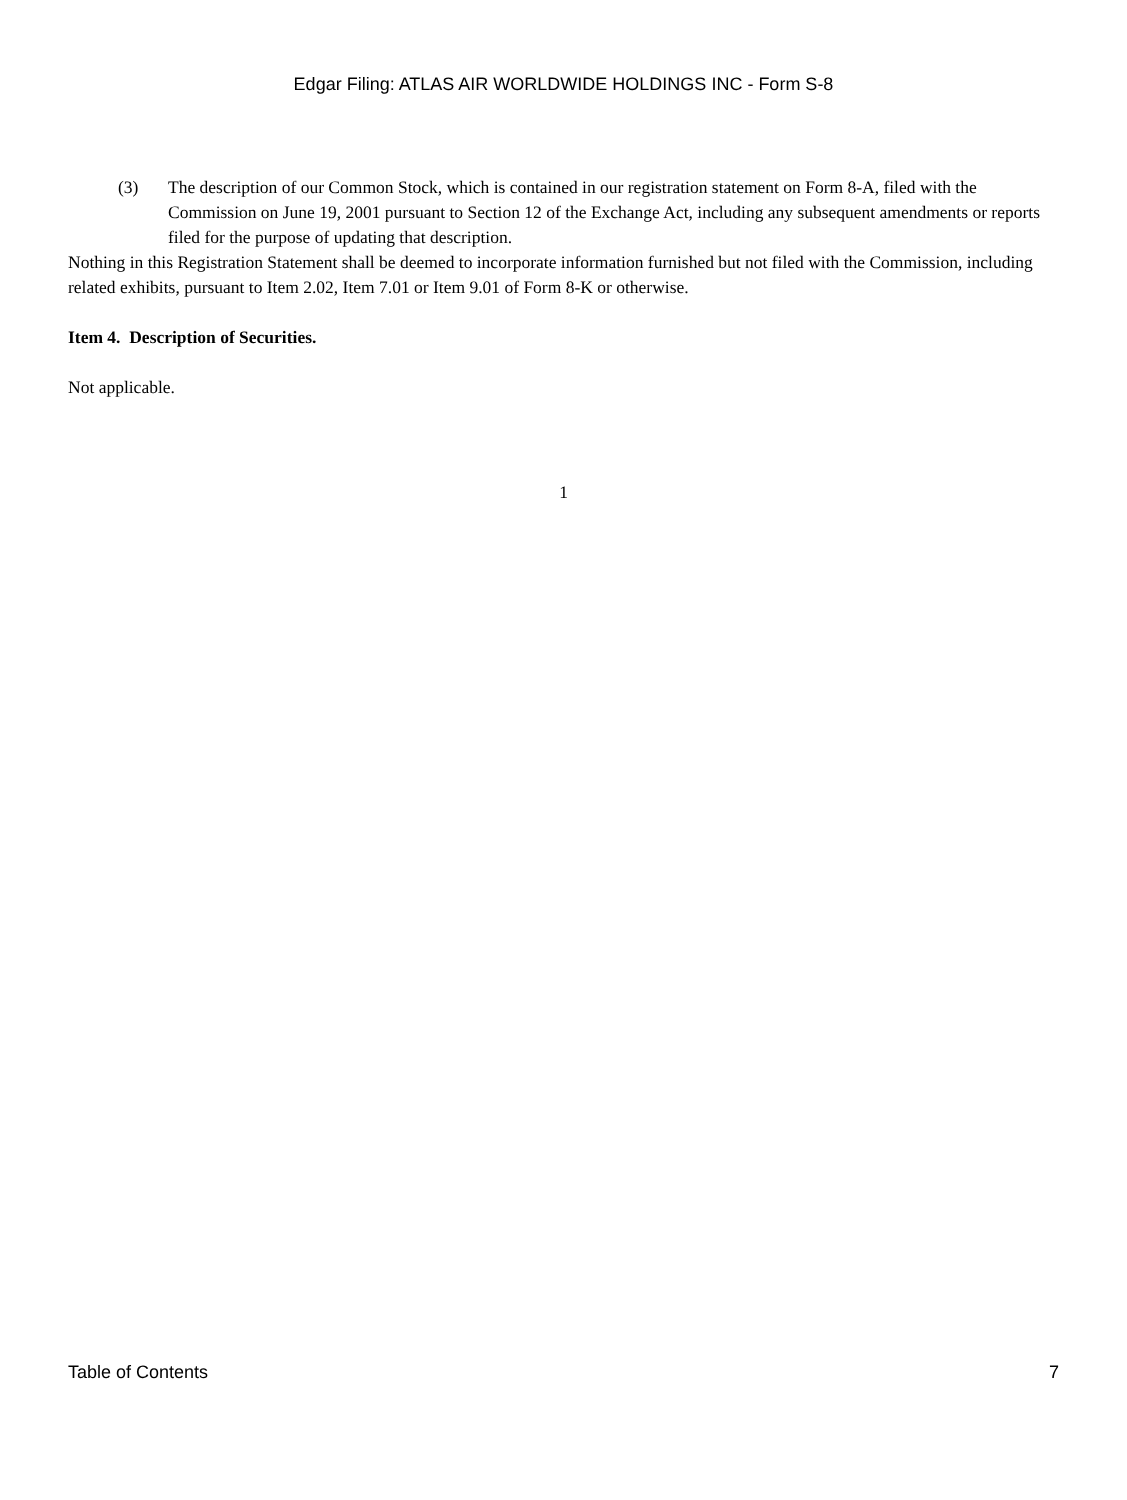Edgar Filing: ATLAS AIR WORLDWIDE HOLDINGS INC - Form S-8
(3) The description of our Common Stock, which is contained in our registration statement on Form 8-A, filed with the Commission on June 19, 2001 pursuant to Section 12 of the Exchange Act, including any subsequent amendments or reports filed for the purpose of updating that description.
Nothing in this Registration Statement shall be deemed to incorporate information furnished but not filed with the Commission, including related exhibits, pursuant to Item 2.02, Item 7.01 or Item 9.01 of Form 8-K or otherwise.
Item 4. Description of Securities.
Not applicable.
1
Table of Contents 7